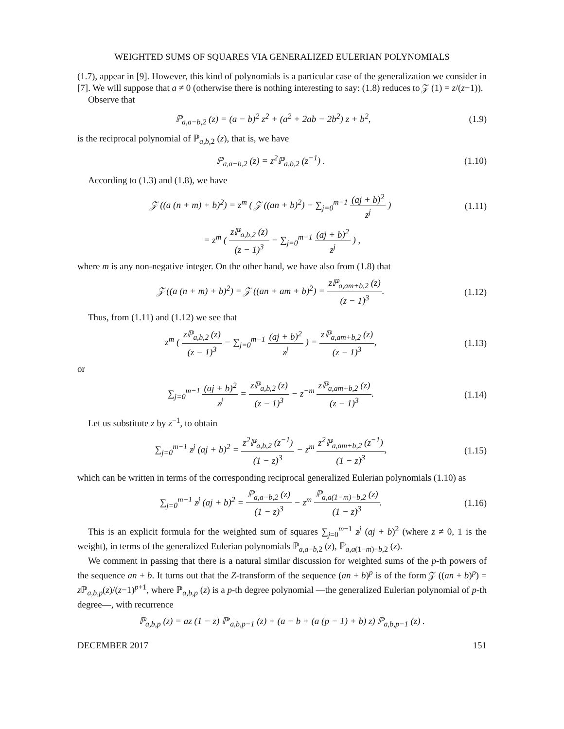WEIGHTED SUMS OF SQUARES VIA GENERALIZED EULERIAN POLYNOMIALS
(1.7), appear in [9]. However, this kind of polynomials is a particular case of the generalization we consider in [7]. We will suppose that a ≠ 0 (otherwise there is nothing interesting to say: (1.8) reduces to 𝒵 (1) = z/(z−1)).
Observe that
ℙ<sub>a,a−b,2</sub> (z) = (a − b)<sup>2</sup> z<sup>2</sup> + (a<sup>2</sup> + 2ab − 2b<sup>2</sup>) z + b<sup>2</sup>, (1.9)
is the reciprocal polynomial of ℙ<sub>a,b, 2</sub> (z), that is, we have
ℙ<sub>a,a−b,2</sub> (z) = z<sup>2</sup>ℙ<sub>a,b,2</sub> (z<sup>−1</sup>) . (1.10)
According to (1.3) and (1.8), we have
𝒵 ((a (n + m) + b)<sup>2</sup>) = z<sup>m</sup> ( 𝒵 ((an + b)<sup>2</sup>) − ∑<sub>j=0</sub><sup>m−1</sup> (aj + b)<sup>2</sup> z<sup>j</sup> ) (1.11)
= z<sup>m</sup> ( zℙ<sub>a,b,2</sub> (z) (z − 1)<sup>3</sup> − ∑<sub>j=0</sub><sup>m−1</sup> (aj + b)<sup>2</sup> z<sup>j</sup> ) ,
where m is any non-negative integer. On the other hand, we have also from (1.8) that
𝒵 ((a (n + m) + b)<sup>2</sup>) = 𝒵 ((an + am + b)<sup>2</sup>) = zℙ<sub>a,am+b,2</sub> (z) (z − 1)<sup>3</sup>. (1.12)
Thus, from (1.11) and (1.12) we see that
z<sup>m</sup> ( zℙ<sub>a,b,2</sub> (z) (z − 1)<sup>3</sup> − ∑<sub>j=0</sub><sup>m−1</sup> (aj + b)<sup>2</sup> z<sup>j</sup> ) = zℙ<sub>a,am+b,2</sub> (z) (z − 1)<sup>3</sup>, (1.13)
or
∑<sub>j=0</sub><sup>m−1</sup> (aj + b)<sup>2</sup> z<sup>j</sup> = zℙ<sub>a,b,2</sub> (z) (z − 1)<sup>3</sup> − z<sup>−m</sup> zℙ<sub>a,am+b,2</sub> (z) (z − 1)<sup>3</sup>. (1.14)
Let us substitute z by z<sup>−1</sup>, to obtain
∑<sub>j=0</sub><sup>m−1</sup> z<sup>j</sup> (aj + b)<sup>2</sup> = z<sup>2</sup>ℙ<sub>a,b,2</sub> (z<sup>−1</sup>) (1 − z)<sup>3</sup> − z<sup>m</sup> z<sup>2</sup>ℙ<sub>a,am+b,2</sub> (z<sup>−1</sup>) (1 − z)<sup>3</sup>, (1.15)
which can be written in terms of the corresponding reciprocal generalized Eulerian polynomials (1.10) as
∑<sub>j=0</sub><sup>m−1</sup> z<sup>j</sup> (aj + b)<sup>2</sup> = ℙ<sub>a,a−b,2</sub> (z) (1 − z)<sup>3</sup> − z<sup>m</sup> ℙ<sub>a,a(1−m)−b,2</sub> (z) (1 − z)<sup>3</sup>. (1.16)
This is an explicit formula for the weighted sum of squares ∑<sub>j=0</sub><sup>m−1</sup> z<sup>j</sup> (aj + b)<sup>2</sup> (where z ≠ 0, 1 is the weight), in terms of the generalized Eulerian polynomials ℙ<sub>a,a−b, 2</sub> (z), ℙ<sub>a,a(1−m)−b, 2</sub> (z).
We comment in passing that there is a natural similar discussion for weighted sums of the p-th powers of the sequence an + b. It turns out that the Z-transform of the sequence (an + b)<sup>p</sup> is of the form 𝒵 ((an + b)<sup>p</sup>) = z ℙ<sub>a,b,p</sub>(z)/(z−1)<sup>p+1</sup>, where ℙ<sub>a,b,p</sub> (z) is a p-th degree polynomial —the generalized Eulerian polynomial of p-th degree—, with recurrence
ℙ<sub>a,b,p</sub> (z) = az (1 − z) ℙ′<sub>a,b,p−1</sub> (z) + (a − b + (a (p − 1) + b) z) ℙ<sub>a,b,p−1</sub> (z) .
DECEMBER 2017 151